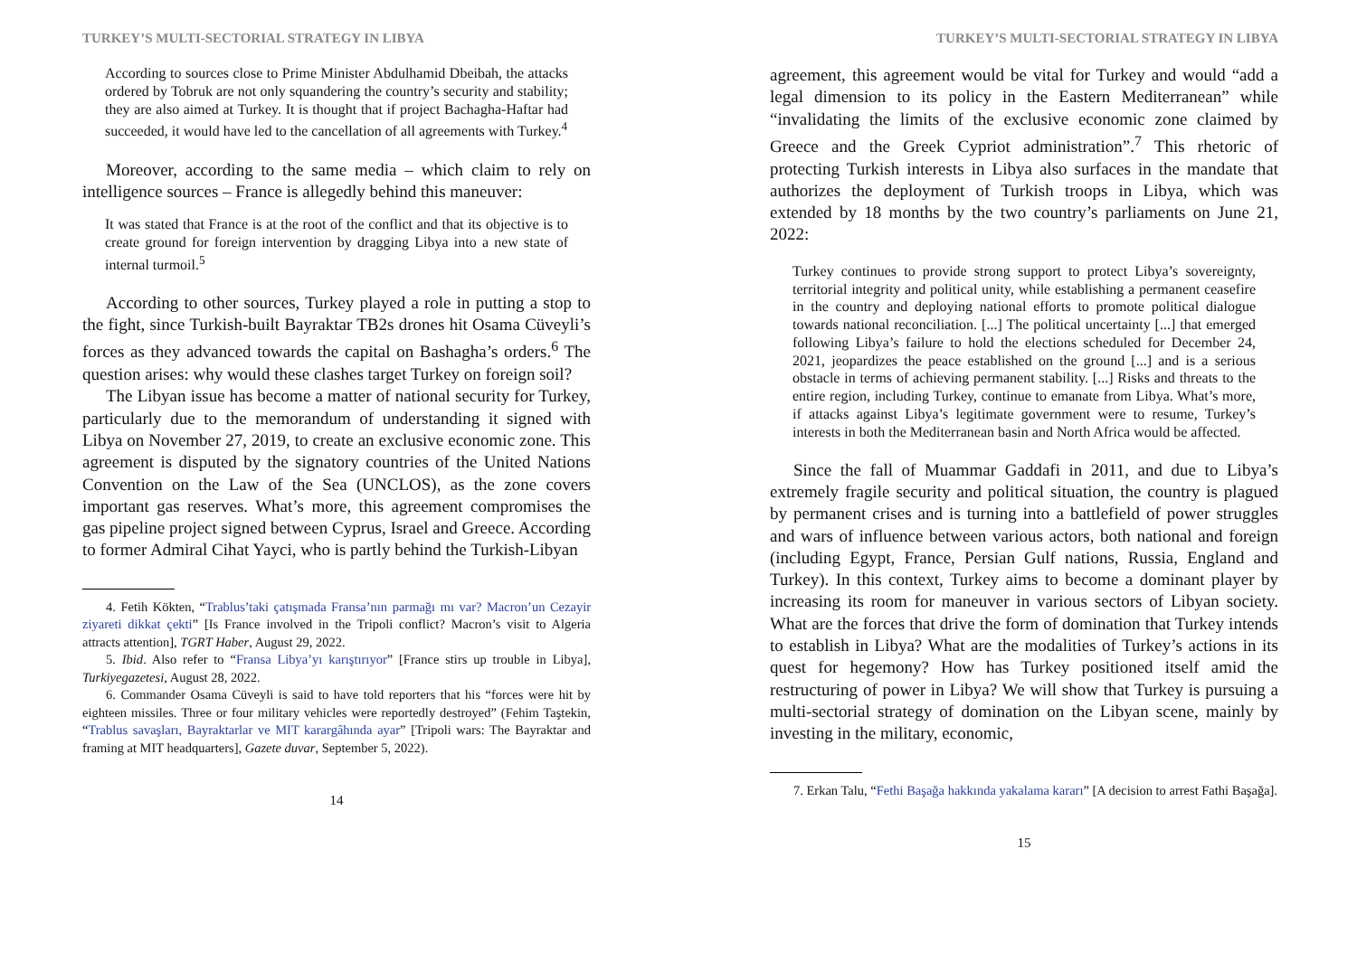TURKEY’S MULTI-SECTORIAL STRATEGY IN LIBYA
According to sources close to Prime Minister Abdulhamid Dbeibah, the attacks ordered by Tobruk are not only squandering the country’s security and stability; they are also aimed at Turkey. It is thought that if project Bachagha-Haftar had succeeded, it would have led to the cancellation of all agreements with Turkey.<sup>4</sup>
Moreover, according to the same media – which claim to rely on intelligence sources – France is allegedly behind this maneuver:
It was stated that France is at the root of the conflict and that its objective is to create ground for foreign intervention by dragging Libya into a new state of internal turmoil.<sup>5</sup>
According to other sources, Turkey played a role in putting a stop to the fight, since Turkish-built Bayraktar TB2s drones hit Osama Cüveyli’s forces as they advanced towards the capital on Bashagha’s orders.<sup>6</sup> The question arises: why would these clashes target Turkey on foreign soil?
The Libyan issue has become a matter of national security for Turkey, particularly due to the memorandum of understanding it signed with Libya on November 27, 2019, to create an exclusive economic zone. This agreement is disputed by the signatory countries of the United Nations Convention on the Law of the Sea (UNCLOS), as the zone covers important gas reserves. What’s more, this agreement compromises the gas pipeline project signed between Cyprus, Israel and Greece. According to former Admiral Cihat Yayci, who is partly behind the Turkish-Libyan
4. Fetih Kökten, “Trablus’taki çatışmada Fransa’nın parmağı mı var? Macron’un Cezayir ziyareti dikkat çekti” [Is France involved in the Tripoli conflict? Macron’s visit to Algeria attracts attention], TGRT Haber, August 29, 2022.
5. Ibid. Also refer to “Fransa Libya’yı karıştırıyor” [France stirs up trouble in Libya], Turkiyegazetesi, August 28, 2022.
6. Commander Osama Cüveyli is said to have told reporters that his “forces were hit by eighteen missiles. Three or four military vehicles were reportedly destroyed” (Fehim Taştekin, “Trablus savaşları, Bayraktarlar ve MIT karargâhında ayar” [Tripoli wars: The Bayraktar and framing at MIT headquarters], Gazete duvar, September 5, 2022).
14
TURKEY’S MULTI-SECTORIAL STRATEGY IN LIBYA
agreement, this agreement would be vital for Turkey and would “add a legal dimension to its policy in the Eastern Mediterranean” while “invalidating the limits of the exclusive economic zone claimed by Greece and the Greek Cypriot administration”.<sup>7</sup> This rhetoric of protecting Turkish interests in Libya also surfaces in the mandate that authorizes the deployment of Turkish troops in Libya, which was extended by 18 months by the two country’s parliaments on June 21, 2022:
Turkey continues to provide strong support to protect Libya’s sovereignty, territorial integrity and political unity, while establishing a permanent ceasefire in the country and deploying national efforts to promote political dialogue towards national reconciliation. [...] The political uncertainty [...] that emerged following Libya’s failure to hold the elections scheduled for December 24, 2021, jeopardizes the peace established on the ground [...] and is a serious obstacle in terms of achieving permanent stability. [...] Risks and threats to the entire region, including Turkey, continue to emanate from Libya. What’s more, if attacks against Libya’s legitimate government were to resume, Turkey’s interests in both the Mediterranean basin and North Africa would be affected.
Since the fall of Muammar Gaddafi in 2011, and due to Libya’s extremely fragile security and political situation, the country is plagued by permanent crises and is turning into a battlefield of power struggles and wars of influence between various actors, both national and foreign (including Egypt, France, Persian Gulf nations, Russia, England and Turkey). In this context, Turkey aims to become a dominant player by increasing its room for maneuver in various sectors of Libyan society. What are the forces that drive the form of domination that Turkey intends to establish in Libya? What are the modalities of Turkey’s actions in its quest for hegemony? How has Turkey positioned itself amid the restructuring of power in Libya? We will show that Turkey is pursuing a multi-sectorial strategy of domination on the Libyan scene, mainly by investing in the military, economic,
7. Erkan Talu, “Fethi Başağa hakkında yakalama kararı” [A decision to arrest Fathi Başağa].
15